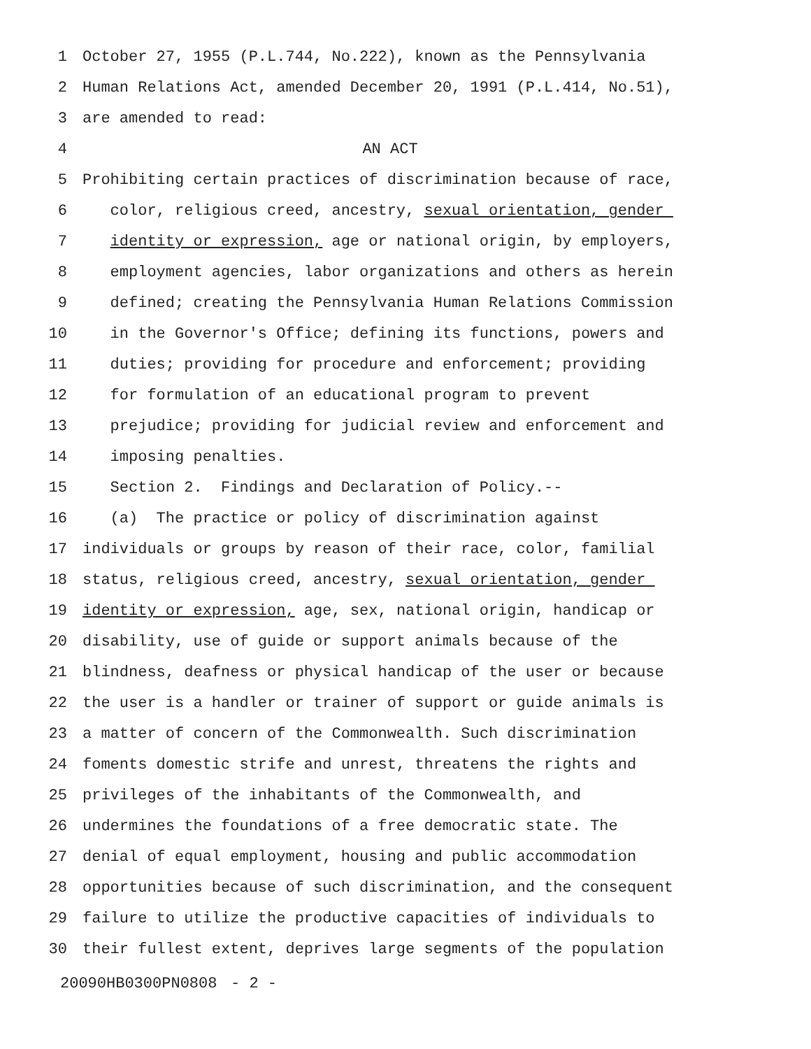1 October 27, 1955 (P.L.744, No.222), known as the Pennsylvania
2 Human Relations Act, amended December 20, 1991 (P.L.414, No.51),
3 are amended to read:
4 AN ACT
5 Prohibiting certain practices of discrimination because of race,
6 color, religious creed, ancestry, sexual orientation, gender
7 identity or expression, age or national origin, by employers,
8 employment agencies, labor organizations and others as herein
9 defined; creating the Pennsylvania Human Relations Commission
10 in the Governor's Office; defining its functions, powers and
11 duties; providing for procedure and enforcement; providing
12 for formulation of an educational program to prevent
13 prejudice; providing for judicial review and enforcement and
14 imposing penalties.
15 Section 2. Findings and Declaration of Policy.--
16 (a) The practice or policy of discrimination against
17 individuals or groups by reason of their race, color, familial
18 status, religious creed, ancestry, sexual orientation, gender
19 identity or expression, age, sex, national origin, handicap or
20 disability, use of guide or support animals because of the
21 blindness, deafness or physical handicap of the user or because
22 the user is a handler or trainer of support or guide animals is
23 a matter of concern of the Commonwealth. Such discrimination
24 foments domestic strife and unrest, threatens the rights and
25 privileges of the inhabitants of the Commonwealth, and
26 undermines the foundations of a free democratic state. The
27 denial of equal employment, housing and public accommodation
28 opportunities because of such discrimination, and the consequent
29 failure to utilize the productive capacities of individuals to
30 their fullest extent, deprives large segments of the population
20090HB0300PN0808 - 2 -